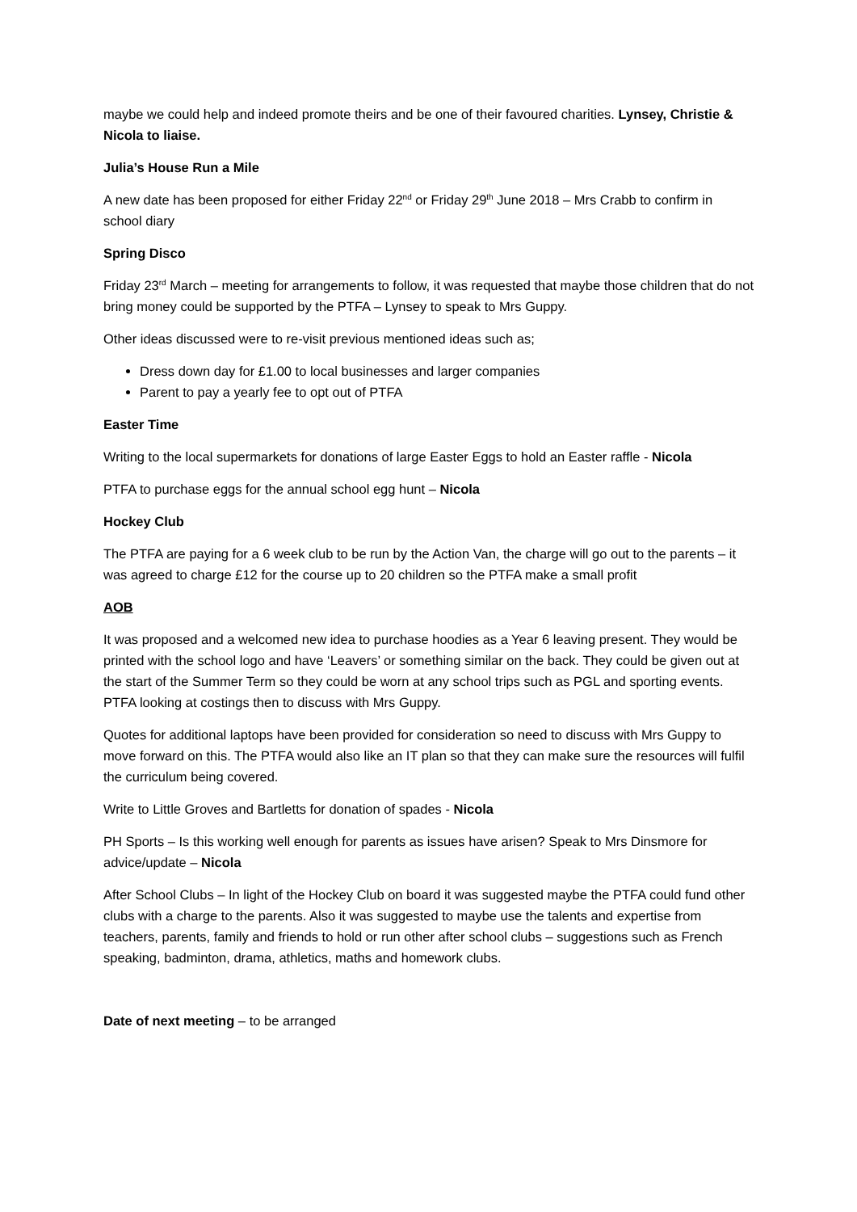maybe we could help and indeed promote theirs and be one of their favoured charities. Lynsey, Christie & Nicola to liaise.
Julia’s House Run a Mile
A new date has been proposed for either Friday 22<sup>nd</sup> or Friday 29<sup>th</sup> June 2018 – Mrs Crabb to confirm in school diary
Spring Disco
Friday 23<sup>rd</sup> March – meeting for arrangements to follow, it was requested that maybe those children that do not bring money could be supported by the PTFA – Lynsey to speak to Mrs Guppy.
Other ideas discussed were to re-visit previous mentioned ideas such as;
Dress down day for £1.00 to local businesses and larger companies
Parent to pay a yearly fee to opt out of PTFA
Easter Time
Writing to the local supermarkets for donations of large Easter Eggs to hold an Easter raffle - Nicola
PTFA to purchase eggs for the annual school egg hunt – Nicola
Hockey Club
The PTFA are paying for a 6 week club to be run by the Action Van, the charge will go out to the parents – it was agreed to charge £12 for the course up to 20 children so the PTFA make a small profit
AOB
It was proposed and a welcomed new idea to purchase hoodies as a Year 6 leaving present. They would be printed with the school logo and have ‘Leavers’ or something similar on the back. They could be given out at the start of the Summer Term so they could be worn at any school trips such as PGL and sporting events. PTFA looking at costings then to discuss with Mrs Guppy.
Quotes for additional laptops have been provided for consideration so need to discuss with Mrs Guppy to move forward on this. The PTFA would also like an IT plan so that they can make sure the resources will fulfil the curriculum being covered.
Write to Little Groves and Bartletts for donation of spades - Nicola
PH Sports – Is this working well enough for parents as issues have arisen? Speak to Mrs Dinsmore for advice/update – Nicola
After School Clubs – In light of the Hockey Club on board it was suggested maybe the PTFA could fund other clubs with a charge to the parents. Also it was suggested to maybe use the talents and expertise from teachers, parents, family and friends to hold or run other after school clubs – suggestions such as French speaking, badminton, drama, athletics, maths and homework clubs.
Date of next meeting – to be arranged